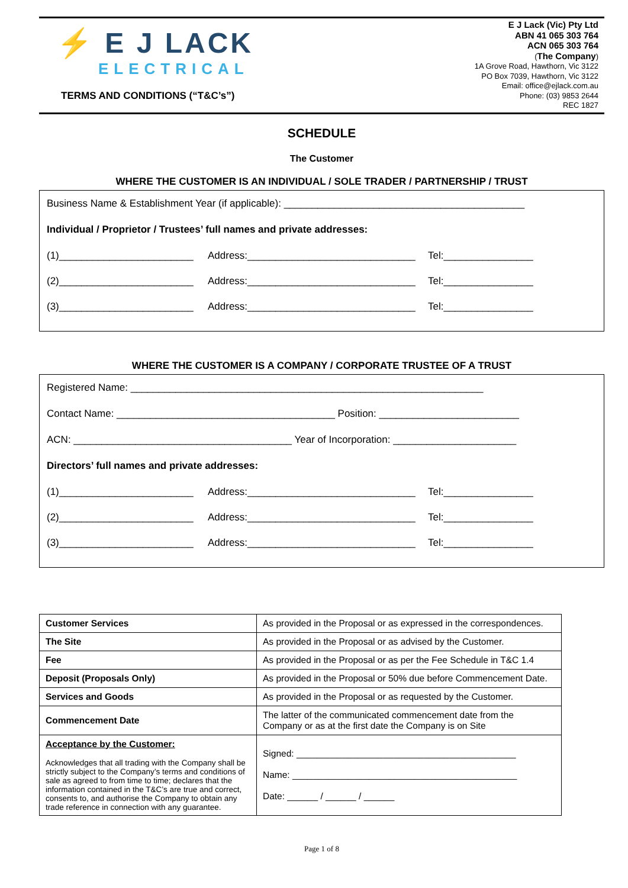⚡ E J LACK
ELECTRICAL
TERMS AND CONDITIONS (“T&C’s”)
E J Lack (Vic) Pty Ltd
ABN 41 065 303 764
ACN 065 303 764
(The Company)
1A Grove Road, Hawthorn, Vic 3122
PO Box 7039, Hawthorn, Vic 3122
Email: office@ejlack.com.au
Phone: (03) 9853 2644
REC 1827
SCHEDULE
The Customer
WHERE THE CUSTOMER IS AN INDIVIDUAL / SOLE TRADER / PARTNERSHIP / TRUST
Business Name & Establishment Year (if applicable): ___________________________________________
Individual / Proprietor / Trustees’ full names and private addresses:
(1)________________________ Address:______________________________ Tel:________________
(2)________________________ Address:______________________________ Tel:________________
(3)________________________ Address:______________________________ Tel:________________
WHERE THE CUSTOMER IS A COMPANY / CORPORATE TRUSTEE OF A TRUST
Registered Name: _______________________________________________________________
Contact Name: _______________________________________ Position: _________________________
ACN: _______________________________________ Year of Incorporation: ______________________
Directors’ full names and private addresses:
(1)________________________ Address:______________________________ Tel:________________
(2)________________________ Address:______________________________ Tel:________________
(3)________________________ Address:______________________________ Tel:________________
| Customer Services | As provided in the Proposal or as expressed in the correspondences. |
| The Site | As provided in the Proposal or as advised by the Customer. |
| Fee | As provided in the Proposal or as per the Fee Schedule in T&C 1.4 |
| Deposit (Proposals Only) | As provided in the Proposal or 50% due before Commencement Date. |
| Services and Goods | As provided in the Proposal or as requested by the Customer. |
| Commencement Date | The latter of the communicated commencement date from the Company or as at the first date the Company is on Site |
| Acceptance by the Customer: Acknowledges that all trading with the Company shall be strictly subject to the Company’s terms and conditions of sale as agreed to from time to time; declares that the information contained in the T&C’s are true and correct, consents to, and authorise the Company to obtain any trade reference in connection with any guarantee. | Signed: ___________________________________________ Name: ____________________________________________ Date: ______ / ______ / ______ |
Page 1 of 8